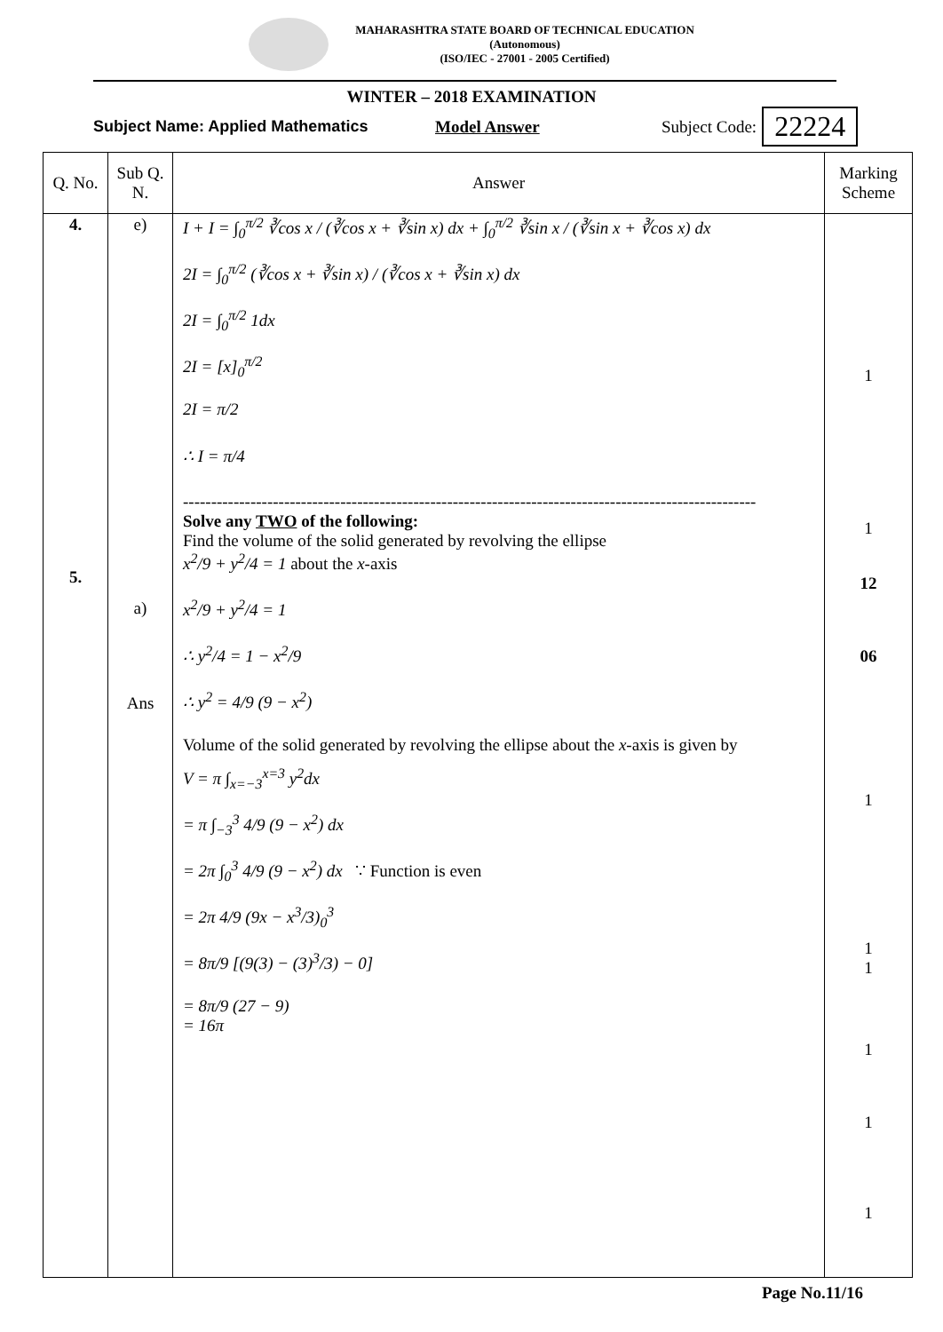MAHARASHTRA STATE BOARD OF TECHNICAL EDUCATION
(Autonomous)
(ISO/IEC - 27001 - 2005 Certified)
WINTER – 2018 EXAMINATION
Subject Name: Applied Mathematics Model Answer Subject Code: 22224
| Q. No. | Sub Q. N. | Answer | Marking Scheme |
| --- | --- | --- | --- |
| 4. 5. | e) a) Ans | I + I = ∫<sub>0</sub><sup>π/2</sup> ∛cos x / (∛cos x + ∛sin x) dx + ∫<sub>0</sub><sup>π/2</sup> ∛sin x / (∛sin x + ∛cos x) dx 2I = ∫<sub>0</sub><sup>π/2</sup> (∛cos x + ∛sin x) / (∛cos x + ∛sin x) dx 2I = ∫<sub>0</sub><sup>π/2</sup> 1dx 2I = [x]<sub>0</sub><sup>π/2</sup> 2I = π/2 ∴ I = π/4 ------------------------------------------------------------------------------------------------------ Solve any TWO of the following: Find the volume of the solid generated by revolving the ellipse x<sup>2</sup>/9 + y<sup>2</sup>/4 = 1 about the x -axis x<sup>2</sup>/9 + y<sup>2</sup>/4 = 1 ∴ y<sup>2</sup>/4 = 1 − x<sup>2</sup>/9 ∴ y<sup>2</sup> = 4/9 (9 − x<sup>2</sup>) Volume of the solid generated by revolving the ellipse about the x -axis is given by V = π ∫<sub>x=−3</sub><sup>x=3</sup> y<sup>2</sup>dx = π ∫<sub>−3</sub><sup>3</sup> 4/9 (9 − x<sup>2</sup>) dx = 2π ∫<sub>0</sub><sup>3</sup> 4/9 (9 − x<sup>2</sup>) dx ∵ Function is even = 2π 4/9 (9x − x<sup>3</sup>/3)<sub>0</sub><sup>3</sup> = 8π/9 [(9(3) − (3)<sup>3</sup>/3) − 0] = 8π/9 (27 − 9) = 16π | 1 1 12 06 1 1 1 1 1 1 |
Page No.11/16